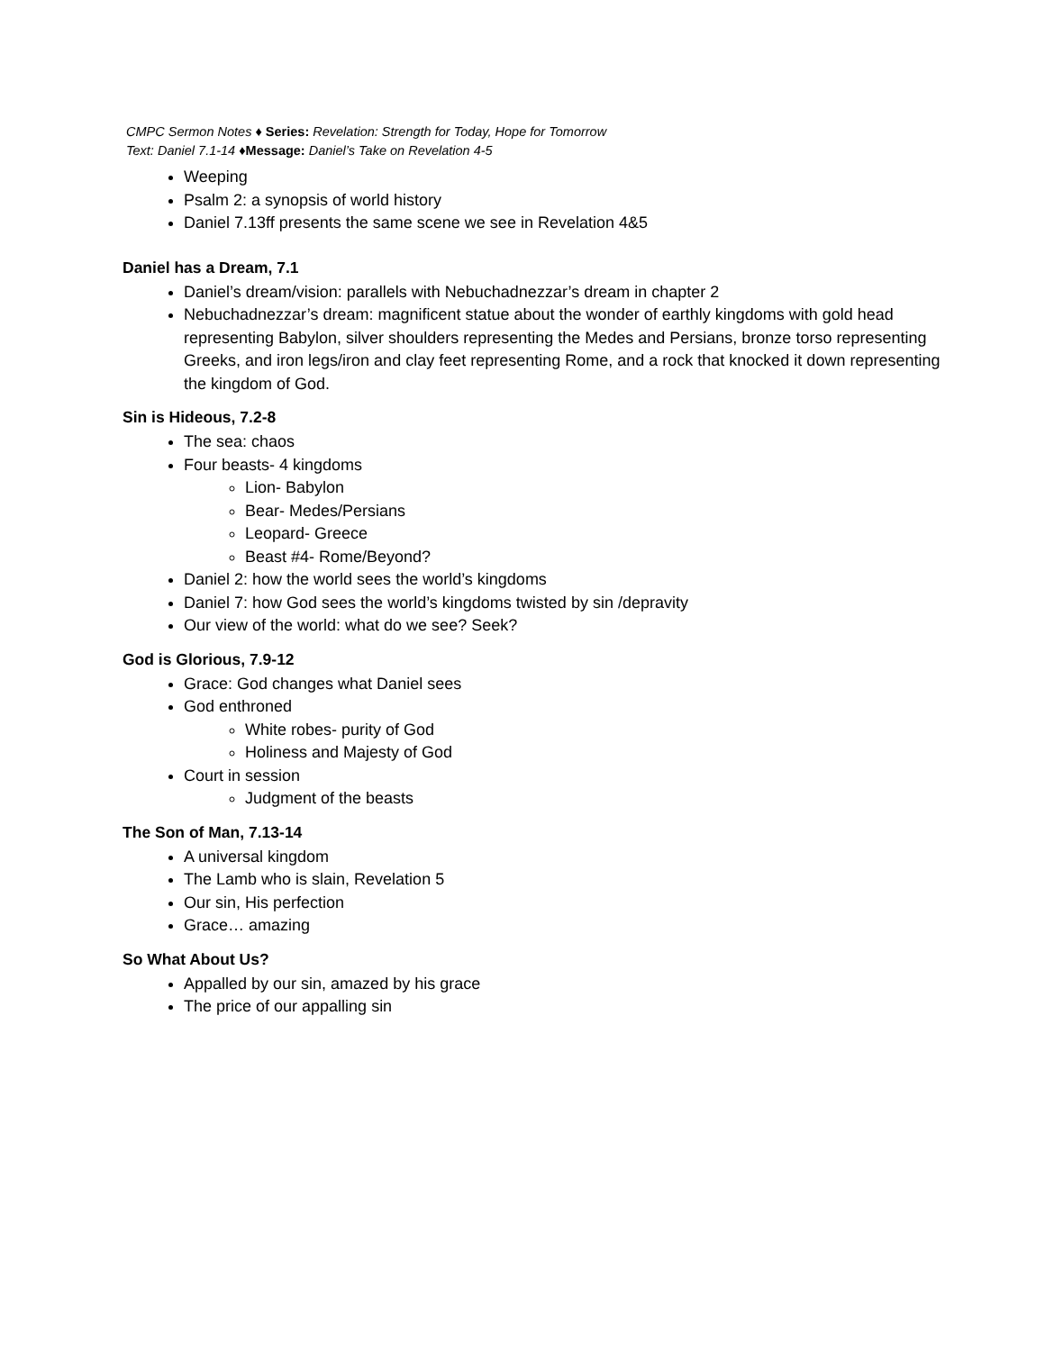CMPC Sermon Notes ♦ Series: Revelation: Strength for Today, Hope for Tomorrow
Text: Daniel 7.1-14 ♦Message: Daniel’s Take on Revelation 4-5
Weeping
Psalm 2: a synopsis of world history
Daniel 7.13ff presents the same scene we see in Revelation 4&5
Daniel has a Dream, 7.1
Daniel’s dream/vision: parallels with Nebuchadnezzar’s dream in chapter 2
Nebuchadnezzar’s dream: magnificent statue about the wonder of earthly kingdoms with gold head representing Babylon, silver shoulders representing the Medes and Persians, bronze torso representing Greeks, and iron legs/iron and clay feet representing Rome, and a rock that knocked it down representing the kingdom of God.
Sin is Hideous, 7.2-8
The sea: chaos
Four beasts- 4 kingdoms
Lion- Babylon
Bear- Medes/Persians
Leopard- Greece
Beast #4- Rome/Beyond?
Daniel 2: how the world sees the world’s kingdoms
Daniel 7: how God sees the world’s kingdoms twisted by sin /depravity
Our view of the world: what do we see? Seek?
God is Glorious, 7.9-12
Grace: God changes what Daniel sees
God enthroned
White robes- purity of God
Holiness and Majesty of God
Court in session
Judgment of the beasts
The Son of Man, 7.13-14
A universal kingdom
The Lamb who is slain, Revelation 5
Our sin, His perfection
Grace… amazing
So What About Us?
Appalled by our sin, amazed by his grace
The price of our appalling sin